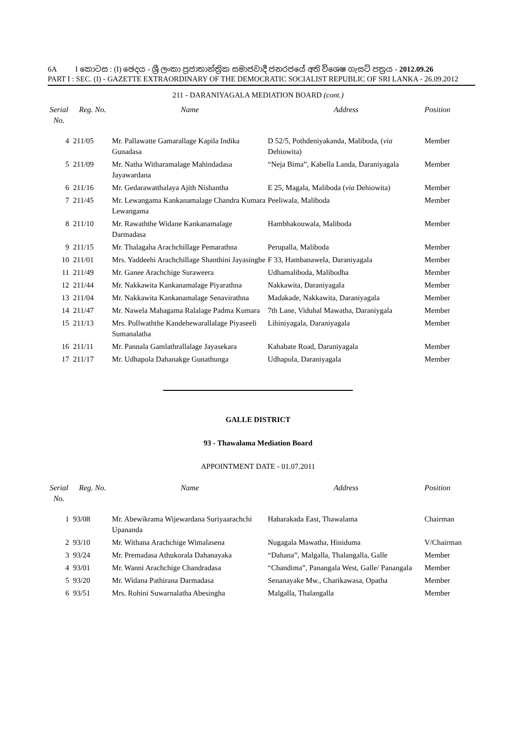6A I කොටස : (I) ඡෙදය - ශ්‍රී ලංකා ප්‍රජාතාන්ත්‍රික සමාජවාදී ජනරජයේ අති විශෙෂ ගැසට් පත්‍රය - 2012.09.26
PART I : SEC. (I) - GAZETTE EXTRAORDINARY OF THE DEMOCRATIC SOCIALIST REPUBLIC OF SRI LANKA - 26.09.2012
211 - DARANIYAGALA MEDIATION BOARD (cont.)
| Serial No. | Reg. No. | Name | Address | Position |
| --- | --- | --- | --- | --- |
| 4 | 211/05 | Mr. Pallawatte Gamarallage Kapila Indika Gunadasa | D 52/5, Pothdeniyakanda, Maliboda, ( via Dehiowita) | Member |
| 5 | 211/09 | Mr. Natha Witharamalage Mahindadasa Jayawardana | “Neja Bima”, Kabella Landa, Daraniyagala | Member |
| 6 | 211/16 | Mr. Gedarawatthalaya Ajith Nishantha | E 25, Magala, Maliboda ( via Dehiowita) | Member |
| 7 | 211/45 | Mr. Lewangama Kankanamalage Chandra Kumara Lewangama | Peeliwala, Maliboda | Member |
| 8 | 211/10 | Mr. Rawaththe Widane Kankanamalage Darmadasa | Hambhakouwala, Maliboda | Member |
| 9 | 211/15 | Mr. Thalagaha Arachchillage Pemarathna | Perupalla, Maliboda | Member |
| 10 | 211/01 | Mrs. Yaddeehi Arachchillage Shanthini Jayasinghe | F 33, Hambanawela, Daraniyagala | Member |
| 11 | 211/49 | Mr. Ganee Arachchige Suraweera | Udhamaliboda, Malibodha | Member |
| 12 | 211/44 | Mr. Nakkawita Kankanamalage Piyarathna | Nakkawita, Daraniyagala | Member |
| 13 | 211/04 | Mr. Nakkawita Kankanamalage Senavirathna | Madakade, Nakkawita, Daraniyagala | Member |
| 14 | 211/47 | Mr. Nawela Mahagama Ralalage Padma Kumara | 7th Lane, Viduhal Mawatha, Daraniygala | Member |
| 15 | 211/13 | Mrs. Pollwaththe Kandehewarallalage Piyaseeli Sumanalatha | Lihiniyagala, Daraniyagala | Member |
| 16 | 211/11 | Mr. Pannala Gamlathrallalage Jayasekara | Kahabate Road, Daraniyagala | Member |
| 17 | 211/17 | Mr. Udhapola Dahanakge Gunathunga | Udhapola, Daraniyagala | Member |
GALLE DISTRICT
93 - Thawalama Mediation Board
APPOINTMENT DATE - 01.07.2011
| Serial No. | Reg. No. | Name | Address | Position |
| --- | --- | --- | --- | --- |
| 1 | 93/08 | Mr. Abewikrama Wijewardana Suriyaarachchi Upananda | Habarakada East, Thawalama | Chairman |
| 2 | 93/10 | Mr. Withana Arachchige Wimalasena | Nugagala Mawatha, Hiniduma | V/Chairman |
| 3 | 93/24 | Mr. Premadasa Athukorala Dahanayaka | “Dahana”, Malgalla, Thalangalla, Galle | Member |
| 4 | 93/01 | Mr. Wanni Arachchige Chandradasa | “Chandima”, Panangala West, Galle/ Panangala | Member |
| 5 | 93/20 | Mr. Widana Pathirana Darmadasa | Senanayake Mw., Charikawasa, Opatha | Member |
| 6 | 93/51 | Mrs. Rohini Suwarnalatha Abesingha | Malgalla, Thalangalla | Member |